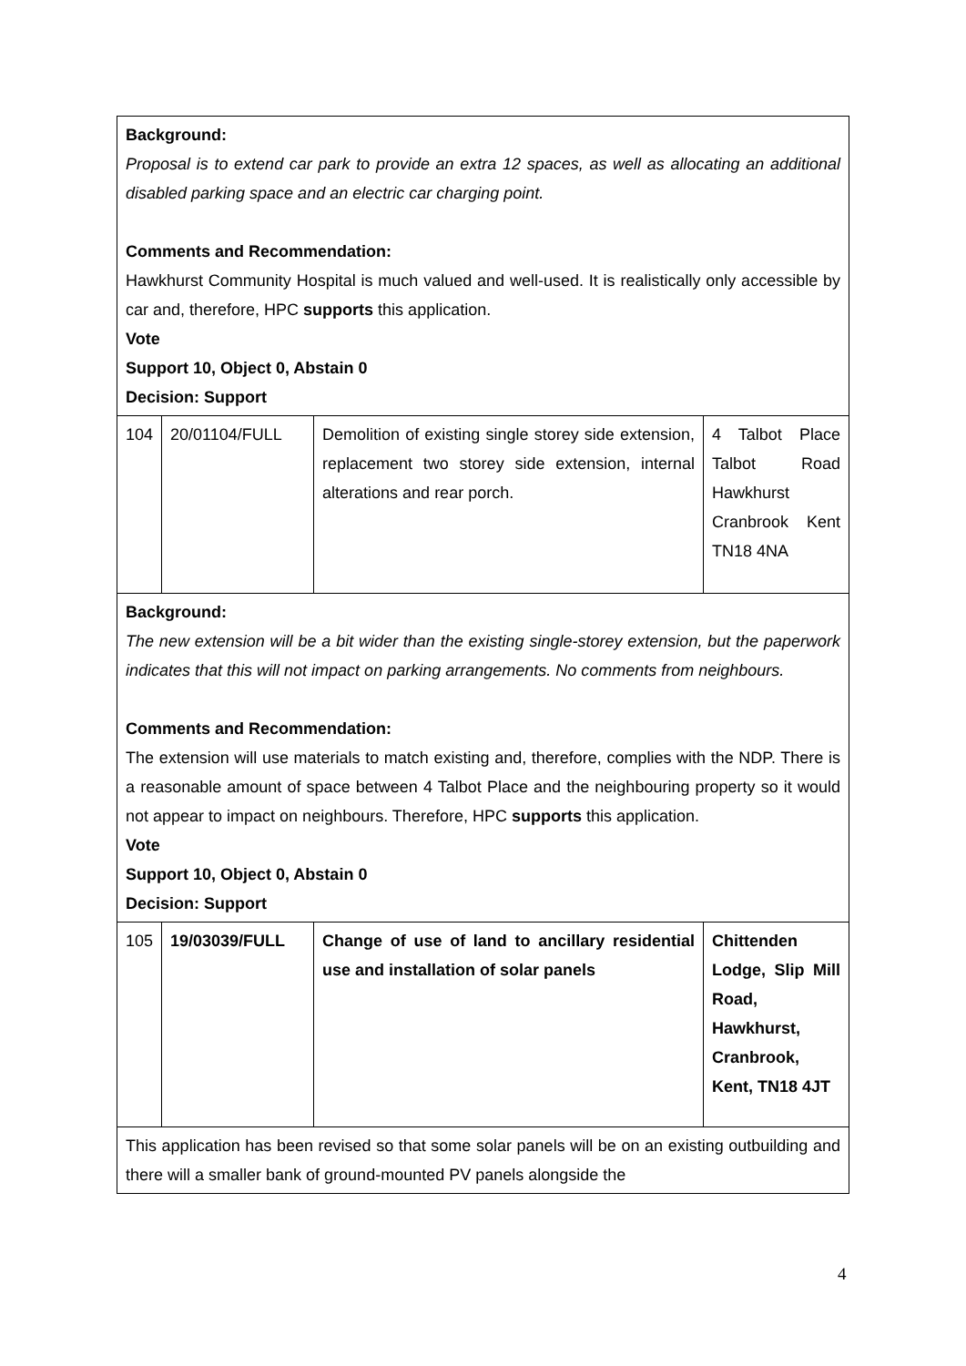| Background: Proposal is to extend car park to provide an extra 12 spaces, as well as allocating an additional disabled parking space and an electric car charging point. Comments and Recommendation: Hawkhurst Community Hospital is much valued and well-used. It is realistically only accessible by car and, therefore, HPC supports this application. Vote Support 10, Object 0, Abstain 0 Decision: Support | | | |
| 104 | 20/01104/FULL | Demolition of existing single storey side extension, replacement two storey side extension, internal alterations and rear porch. | 4 Talbot Place Talbot Road Hawkhurst Cranbrook Kent TN18 4NA |
| Background: The new extension will be a bit wider than the existing single-storey extension, but the paperwork indicates that this will not impact on parking arrangements. No comments from neighbours. Comments and Recommendation: The extension will use materials to match existing and, therefore, complies with the NDP. There is a reasonable amount of space between 4 Talbot Place and the neighbouring property so it would not appear to impact on neighbours. Therefore, HPC supports this application. Vote Support 10, Object 0, Abstain 0 Decision: Support | | | |
| 105 | 19/03039/FULL | Change of use of land to ancillary residential use and installation of solar panels | Chittenden Lodge, Slip Mill Road, Hawkhurst, Cranbrook, Kent, TN18 4JT |
| This application has been revised so that some solar panels will be on an existing outbuilding and there will a smaller bank of ground-mounted PV panels alongside the | | | |
4